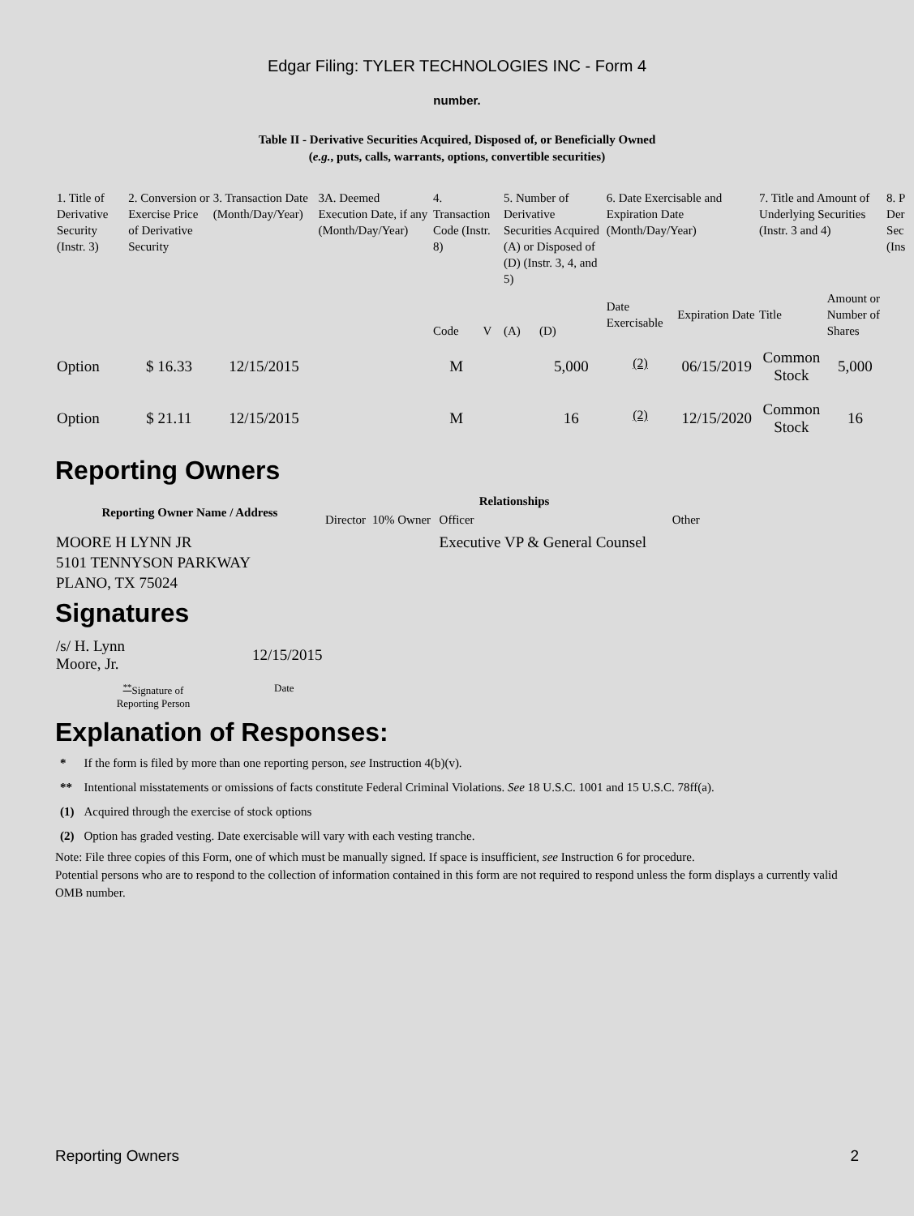Edgar Filing: TYLER TECHNOLOGIES INC - Form 4
number.
Table II - Derivative Securities Acquired, Disposed of, or Beneficially Owned
(e.g., puts, calls, warrants, options, convertible securities)
| 1. Title of Derivative Security (Instr. 3) | 2. Conversion or Exercise Price of Derivative Security | 3. Transaction Date (Month/Day/Year) | 3A. Deemed Execution Date, if any (Month/Day/Year) | 4. Transaction Code (Instr. 8) | | 5. Number of Derivative Securities Acquired (A) or Disposed of (D) (Instr. 3, 4, and 5) | | 6. Date Exercisable and Expiration Date (Month/Day/Year) | | 7. Title and Amount of Underlying Securities (Instr. 3 and 4) | | 8. P Der Sec (Ins |
| --- | --- | --- | --- | --- | --- | --- | --- | --- | --- | --- | --- | --- |
| | | | | Code | V | (A) | (D) | Date Exercisable | Expiration Date | Title | Amount or Number of Shares | |
| Option | $ 16.33 | 12/15/2015 | | M | | | 5,000 | <sup>(2)</sup> | 06/15/2019 | Common Stock | 5,000 | |
| Option | $ 21.11 | 12/15/2015 | | M | | | 16 | <sup>(2)</sup> | 12/15/2020 | Common Stock | 16 | |
Reporting Owners
| Reporting Owner Name / Address | Relationships | | | |
| --- | --- | --- | --- | --- |
| | Director | 10% Owner | Officer | Other |
| MOORE H LYNN JR 5101 TENNYSON PARKWAY PLANO, TX 75024 | | | Executive VP & General Counsel | |
Signatures
| /s/ H. Lynn Moore, Jr. | 12/15/2015 |
| <sup>**</sup> Signature of Reporting Person | Date |
Explanation of Responses:
| * | If the form is filed by more than one reporting person, see Instruction 4(b)(v). |
| ** | Intentional misstatements or omissions of facts constitute Federal Criminal Violations. See 18 U.S.C. 1001 and 15 U.S.C. 78ff(a). |
| (1) | Acquired through the exercise of stock options |
| (2) | Option has graded vesting. Date exercisable will vary with each vesting tranche. |
Note: File three copies of this Form, one of which must be manually signed. If space is insufficient, see Instruction 6 for procedure.
Potential persons who are to respond to the collection of information contained in this form are not required to respond unless the form displays a currently valid OMB number.
Reporting Owners 2